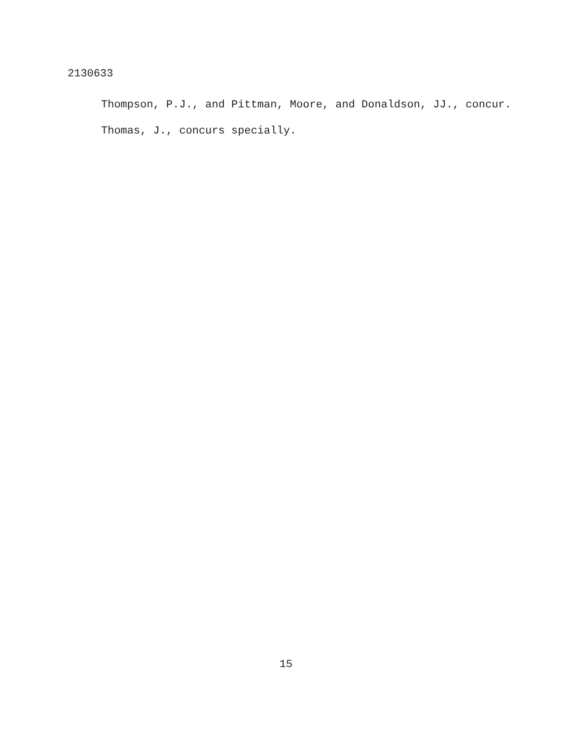2130633
Thompson, P.J., and Pittman, Moore, and Donaldson, JJ., concur.
Thomas, J., concurs specially.
15